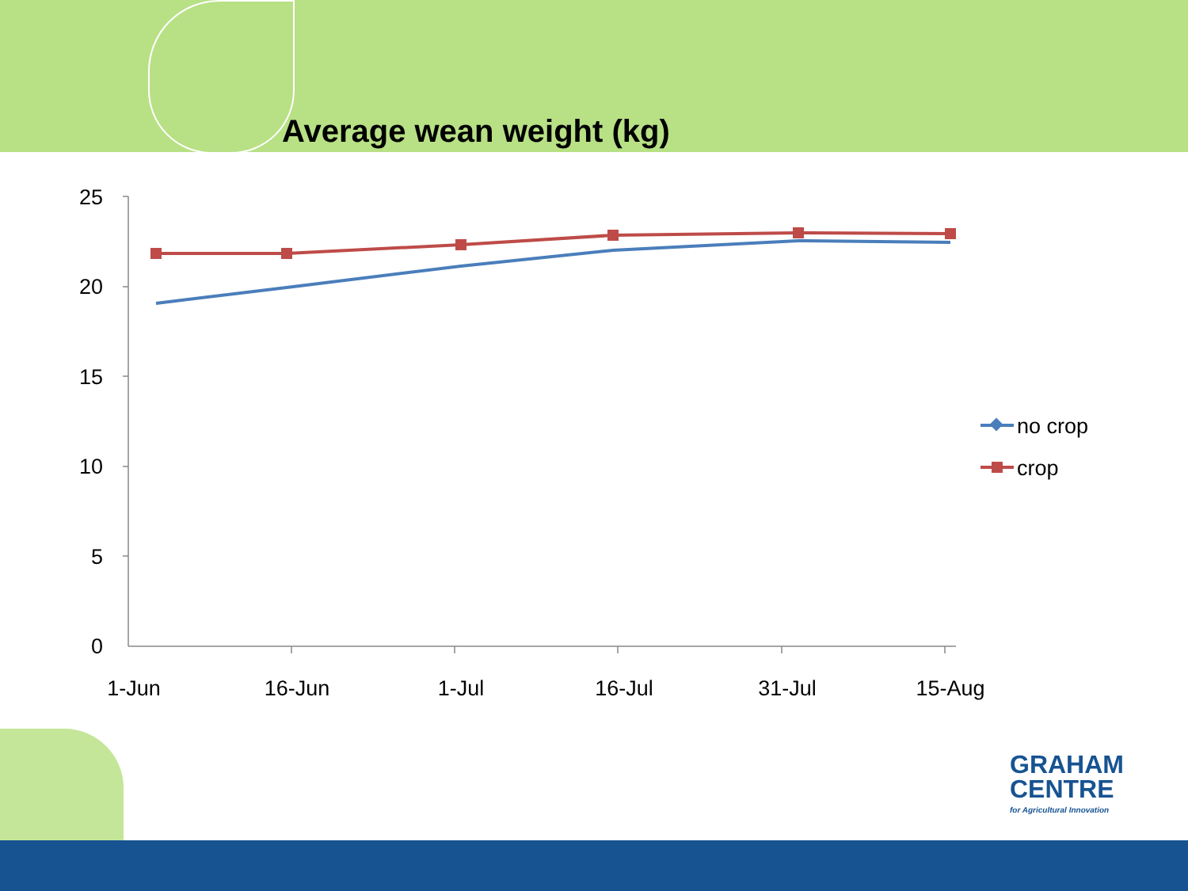Average wean weight (kg)
25
20
15
10
5
0
1-Jun
16-Jun
1-Jul
16-Jul
31-Jul
15-Aug
no crop
crop
GRAHAM
CENTRE
for Agricultural Innovation